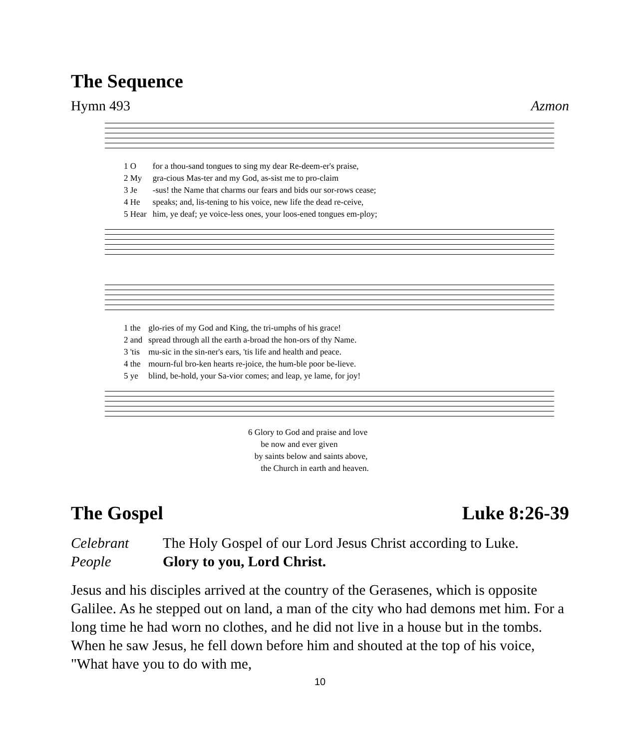The Sequence
Hymn 493 Azmon
| 1 O | for a thou-sand tongues to sing my dear Re-deem-er's praise, |
| 2 My | gra-cious Mas-ter and my God, as-sist me to pro-claim |
| 3 Je | -sus! the Name that charms our fears and bids our sor-rows cease; |
| 4 He | speaks; and, lis-tening to his voice, new life the dead re-ceive, |
| 5 Hear | him, ye deaf; ye voice-less ones, your loos-ened tongues em-ploy; |
| 1 the | glo-ries of my God and King, the tri-umphs of his grace! |
| 2 and | spread through all the earth a-broad the hon-ors of thy Name. |
| 3 'tis | mu-sic in the sin-ner's ears, 'tis life and health and peace. |
| 4 the | mourn-ful bro-ken hearts re-joice, the hum-ble poor be-lieve. |
| 5 ye | blind, be-hold, your Sa-vior comes; and leap, ye lame, for joy! |
6 Glory to God and praise and love
be now and ever given
by saints below and saints above,
the Church in earth and heaven.
The Gospel Luke 8:26-39
| Celebrant | The Holy Gospel of our Lord Jesus Christ according to Luke. |
| People | Glory to you, Lord Christ. |
Jesus and his disciples arrived at the country of the Gerasenes, which is opposite Galilee. As he stepped out on land, a man of the city who had demons met him. For a long time he had worn no clothes, and he did not live in a house but in the tombs. When he saw Jesus, he fell down before him and shouted at the top of his voice, "What have you to do with me,
10